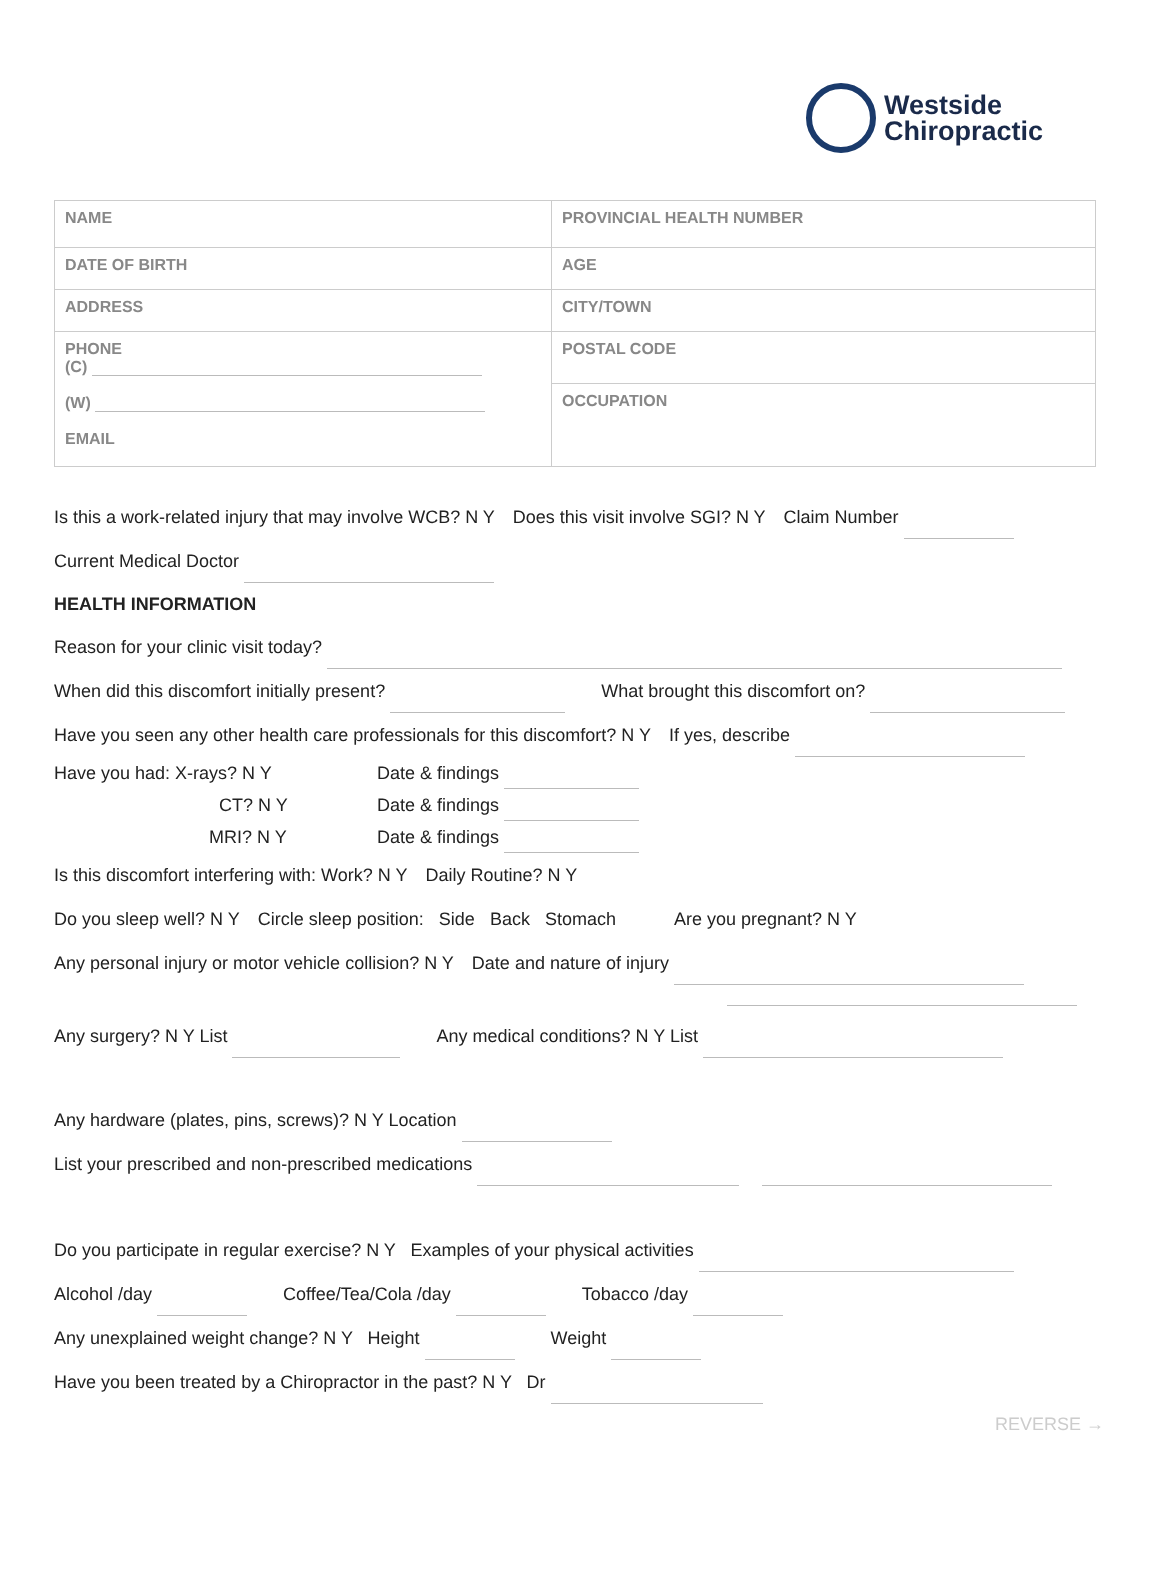Westside
Chiropractic
| NAME | PROVINCIAL HEALTH NUMBER |
| DATE OF BIRTH | AGE |
| ADDRESS | CITY/TOWN |
| PHONE (C) (W) EMAIL | POSTAL CODE |
| | OCCUPATION |
Is this a work-related injury that may involve WCB? N Y Does this visit involve SGI? N Y Claim Number
Current Medical Doctor
HEALTH INFORMATION
Reason for your clinic visit today?
When did this discomfort initially present? What brought this discomfort on?
Have you seen any other health care professionals for this discomfort? N Y If yes, describe
Have you had: X-rays? N Y Date & findings
CT? N Y Date & findings
MRI? N Y Date & findings
Is this discomfort interfering with: Work? N Y Daily Routine? N Y
Do you sleep well? N Y Circle sleep position: Side Back Stomach Are you pregnant? N Y
Any personal injury or motor vehicle collision? N Y Date and nature of injury
Any surgery? N Y List Any medical conditions? N Y List
Any hardware (plates, pins, screws)? N Y Location
List your prescribed and non-prescribed medications
Do you participate in regular exercise? N Y Examples of your physical activities
Alcohol /day Coffee/Tea/Cola /day Tobacco /day
Any unexplained weight change? N Y Height Weight
Have you been treated by a Chiropractor in the past? N Y Dr
REVERSE →